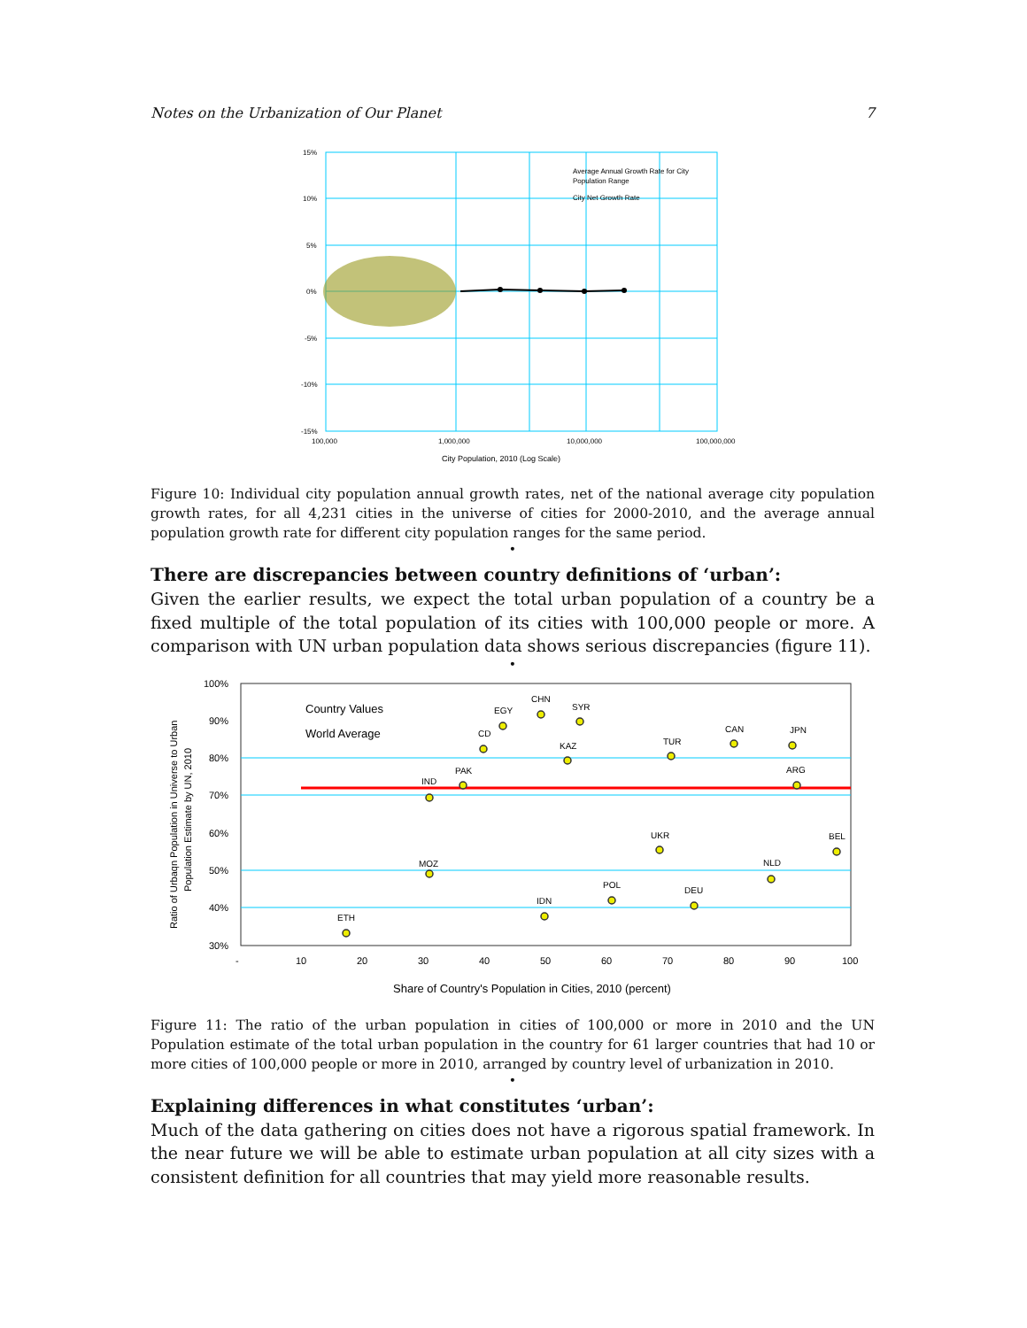Notes on the Urbanization of Our Planet 7
15%
10%
5%
0%
-5%
-10%
-15%
100,000
1,000,000
10,000,000
100,000,000
Average Annual Growth Rate for City
Population Range
City Net Growth Rate
City Population, 2010 (Log Scale)
Figure 10: Individual city population annual growth rates, net of the national average city population growth rates, for all 4,231 cities in the universe of cities for 2000-2010, and the average annual population growth rate for different city population ranges for the same period.
•
There are discrepancies between country definitions of ‘urban’:
Given the earlier results, we expect the total urban population of a country be a fixed multiple of the total population of its cities with 100,000 people or more. A comparison with UN urban population data shows serious discrepancies (figure 11).
•
100%
90%
80%
70%
60%
50%
40%
30%
-
10
20
30
40
50
60
70
80
90
100
Country Values
World Average
Share of Country's Population in Cities, 2010 (percent)
ETH
MOZ
IND
PAK
CD
EGY
CHN
SYR
KAZ
IDN
POL
DEU
NLD
BEL
CAN
JPN
ARG
TUR
UKR
Ratio of Urbaqn Population in Universe to Urban
Population Estimate by UN, 2010
Figure 11: The ratio of the urban population in cities of 100,000 or more in 2010 and the UN Population estimate of the total urban population in the country for 61 larger countries that had 10 or more cities of 100,000 people or more in 2010, arranged by country level of urbanization in 2010.
•
Explaining differences in what constitutes ‘urban’:
Much of the data gathering on cities does not have a rigorous spatial framework. In the near future we will be able to estimate urban population at all city sizes with a consistent definition for all countries that may yield more reasonable results.